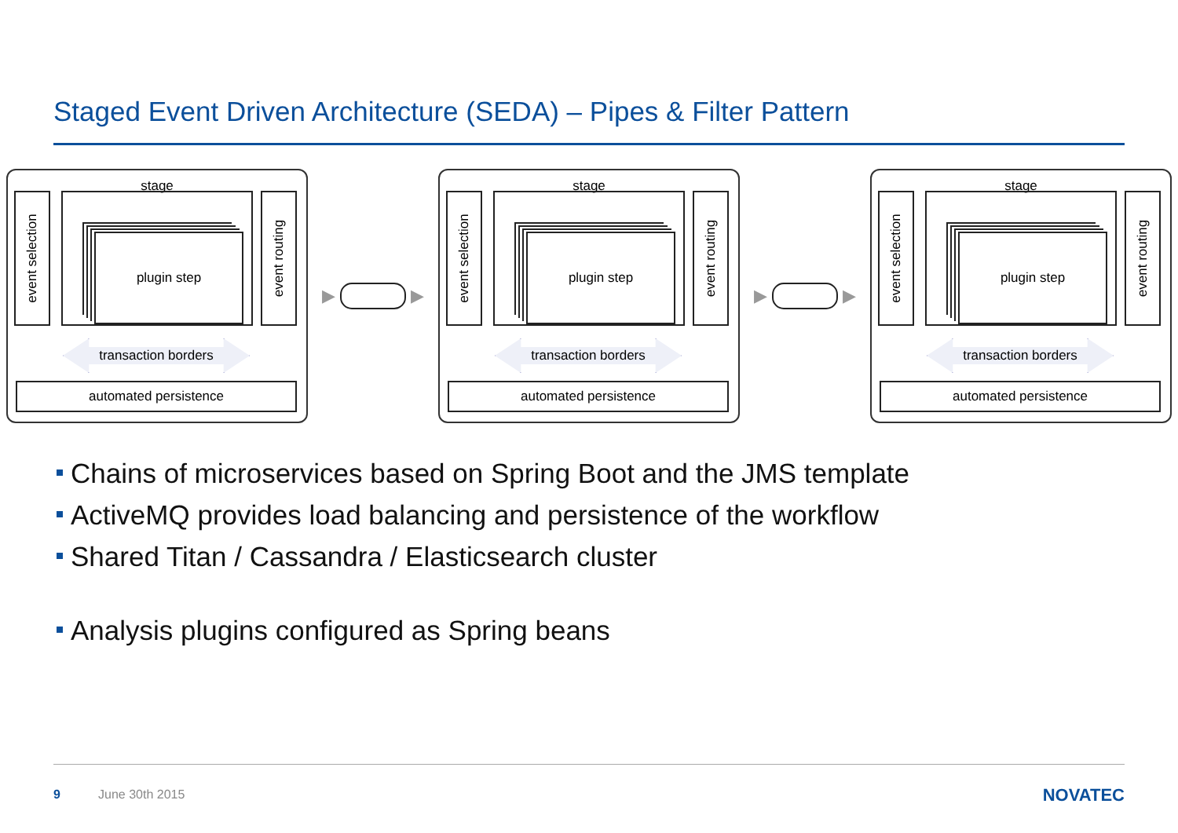Staged Event Driven Architecture (SEDA) – Pipes & Filter Pattern
stage
event selection
plugin step
event routing
transaction borders
automated persistence
▶
▶
stage
event selection
plugin step
event routing
transaction borders
automated persistence
▶
▶
stage
event selection
plugin step
event routing
transaction borders
automated persistence
Chains of microservices based on Spring Boot and the JMS template
ActiveMQ provides load balancing and persistence of the workflow
Shared Titan / Cassandra / Elasticsearch cluster
Analysis plugins configured as Spring beans
9 June 30th 2015 NOVATEC